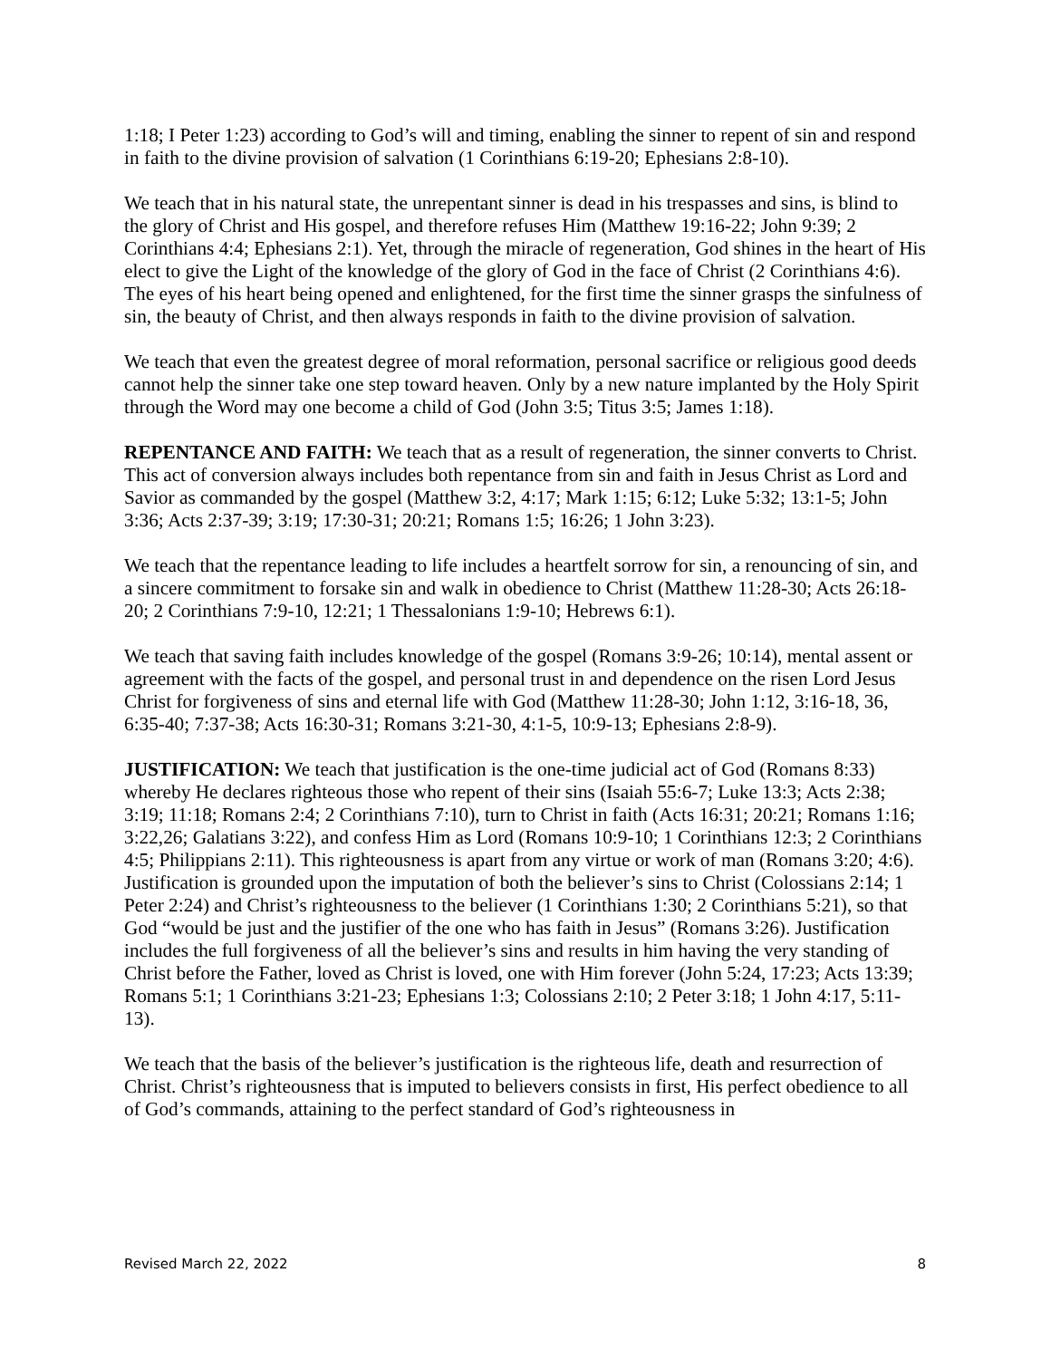1:18; I Peter 1:23) according to God’s will and timing, enabling the sinner to repent of sin and respond in faith to the divine provision of salvation (1 Corinthians 6:19-20; Ephesians 2:8-10).
We teach that in his natural state, the unrepentant sinner is dead in his trespasses and sins, is blind to the glory of Christ and His gospel, and therefore refuses Him (Matthew 19:16-22; John 9:39; 2 Corinthians 4:4; Ephesians 2:1). Yet, through the miracle of regeneration, God shines in the heart of His elect to give the Light of the knowledge of the glory of God in the face of Christ (2 Corinthians 4:6). The eyes of his heart being opened and enlightened, for the first time the sinner grasps the sinfulness of sin, the beauty of Christ, and then always responds in faith to the divine provision of salvation.
We teach that even the greatest degree of moral reformation, personal sacrifice or religious good deeds cannot help the sinner take one step toward heaven. Only by a new nature implanted by the Holy Spirit through the Word may one become a child of God (John 3:5; Titus 3:5; James 1:18).
REPENTANCE AND FAITH: We teach that as a result of regeneration, the sinner converts to Christ. This act of conversion always includes both repentance from sin and faith in Jesus Christ as Lord and Savior as commanded by the gospel (Matthew 3:2, 4:17; Mark 1:15; 6:12; Luke 5:32; 13:1-5; John 3:36; Acts 2:37-39; 3:19; 17:30-31; 20:21; Romans 1:5; 16:26; 1 John 3:23).
We teach that the repentance leading to life includes a heartfelt sorrow for sin, a renouncing of sin, and a sincere commitment to forsake sin and walk in obedience to Christ (Matthew 11:28-30; Acts 26:18-20; 2 Corinthians 7:9-10, 12:21; 1 Thessalonians 1:9-10; Hebrews 6:1).
We teach that saving faith includes knowledge of the gospel (Romans 3:9-26; 10:14), mental assent or agreement with the facts of the gospel, and personal trust in and dependence on the risen Lord Jesus Christ for forgiveness of sins and eternal life with God (Matthew 11:28-30; John 1:12, 3:16-18, 36, 6:35-40; 7:37-38; Acts 16:30-31; Romans 3:21-30, 4:1-5, 10:9-13; Ephesians 2:8-9).
JUSTIFICATION: We teach that justification is the one-time judicial act of God (Romans 8:33) whereby He declares righteous those who repent of their sins (Isaiah 55:6-7; Luke 13:3; Acts 2:38; 3:19; 11:18; Romans 2:4; 2 Corinthians 7:10), turn to Christ in faith (Acts 16:31; 20:21; Romans 1:16; 3:22,26; Galatians 3:22), and confess Him as Lord (Romans 10:9-10; 1 Corinthians 12:3; 2 Corinthians 4:5; Philippians 2:11). This righteousness is apart from any virtue or work of man (Romans 3:20; 4:6). Justification is grounded upon the imputation of both the believer’s sins to Christ (Colossians 2:14; 1 Peter 2:24) and Christ’s righteousness to the believer (1 Corinthians 1:30; 2 Corinthians 5:21), so that God “would be just and the justifier of the one who has faith in Jesus” (Romans 3:26). Justification includes the full forgiveness of all the believer’s sins and results in him having the very standing of Christ before the Father, loved as Christ is loved, one with Him forever (John 5:24, 17:23; Acts 13:39; Romans 5:1; 1 Corinthians 3:21-23; Ephesians 1:3; Colossians 2:10; 2 Peter 3:18; 1 John 4:17, 5:11-13).
We teach that the basis of the believer’s justification is the righteous life, death and resurrection of Christ. Christ’s righteousness that is imputed to believers consists in first, His perfect obedience to all of God’s commands, attaining to the perfect standard of God’s righteousness in
Revised March 22, 2022 8